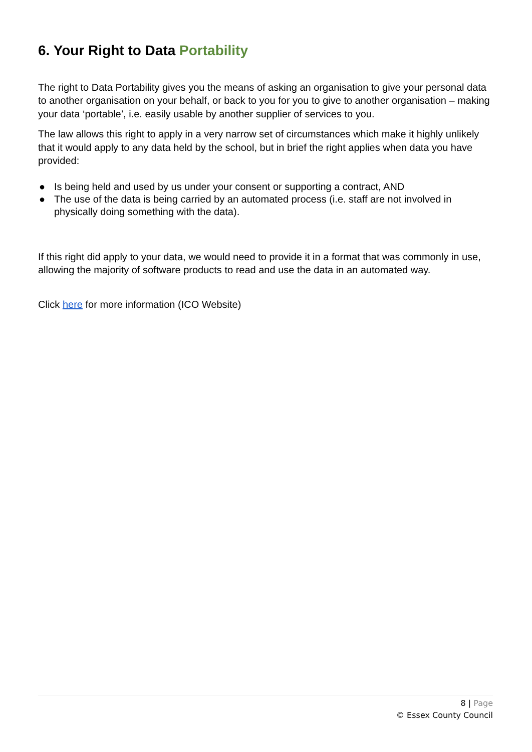6. Your Right to Data Portability
The right to Data Portability gives you the means of asking an organisation to give your personal data to another organisation on your behalf, or back to you for you to give to another organisation – making your data ‘portable’, i.e. easily usable by another supplier of services to you.
The law allows this right to apply in a very narrow set of circumstances which make it highly unlikely that it would apply to any data held by the school, but in brief the right applies when data you have provided:
● Is being held and used by us under your consent or supporting a contract, AND
● The use of the data is being carried by an automated process (i.e. staff are not involved in physically doing something with the data).
If this right did apply to your data, we would need to provide it in a format that was commonly in use, allowing the majority of software products to read and use the data in an automated way.
Click here for more information (ICO Website)
8 | Page
© Essex County Council